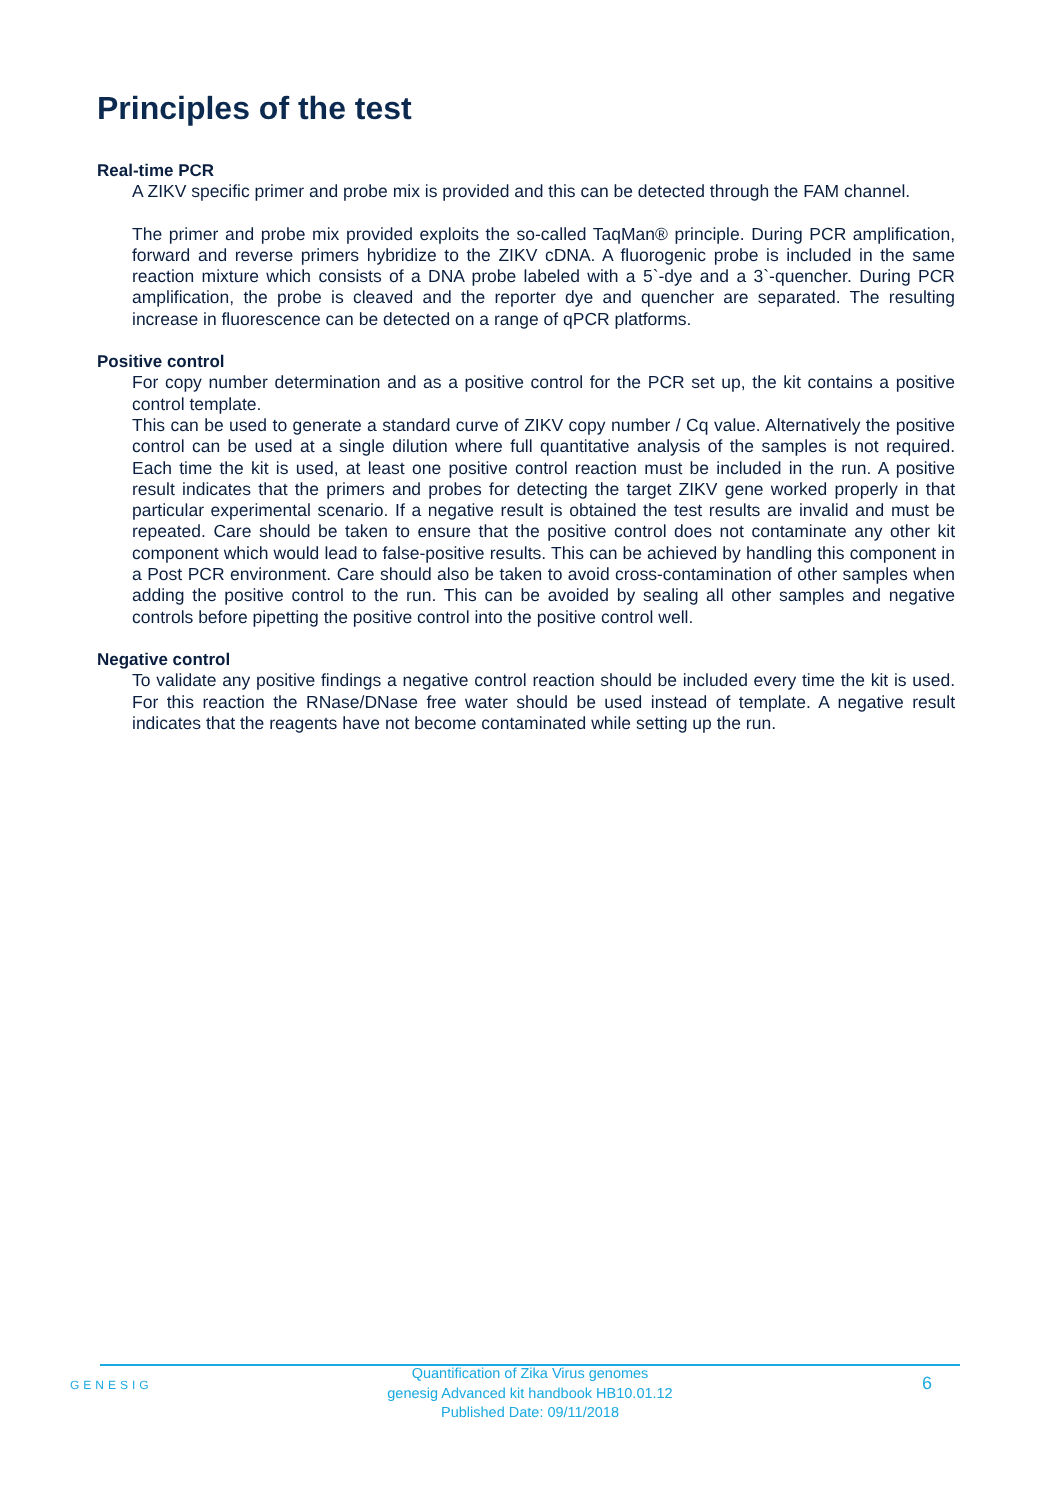Principles of the test
Real-time PCR
A ZIKV specific primer and probe mix is provided and this can be detected through the FAM channel.
The primer and probe mix provided exploits the so-called TaqMan® principle. During PCR amplification, forward and reverse primers hybridize to the ZIKV cDNA. A fluorogenic probe is included in the same reaction mixture which consists of a DNA probe labeled with a 5`-dye and a 3`-quencher. During PCR amplification, the probe is cleaved and the reporter dye and quencher are separated. The resulting increase in fluorescence can be detected on a range of qPCR platforms.
Positive control
For copy number determination and as a positive control for the PCR set up, the kit contains a positive control template.
This can be used to generate a standard curve of ZIKV copy number / Cq value. Alternatively the positive control can be used at a single dilution where full quantitative analysis of the samples is not required. Each time the kit is used, at least one positive control reaction must be included in the run. A positive result indicates that the primers and probes for detecting the target ZIKV gene worked properly in that particular experimental scenario. If a negative result is obtained the test results are invalid and must be repeated. Care should be taken to ensure that the positive control does not contaminate any other kit component which would lead to false-positive results. This can be achieved by handling this component in a Post PCR environment. Care should also be taken to avoid cross-contamination of other samples when adding the positive control to the run. This can be avoided by sealing all other samples and negative controls before pipetting the positive control into the positive control well.
Negative control
To validate any positive findings a negative control reaction should be included every time the kit is used. For this reaction the RNase/DNase free water should be used instead of template. A negative result indicates that the reagents have not become contaminated while setting up the run.
GENESIG
Quantification of Zika Virus genomes
genesig Advanced kit handbook HB10.01.12
Published Date: 09/11/2018
6